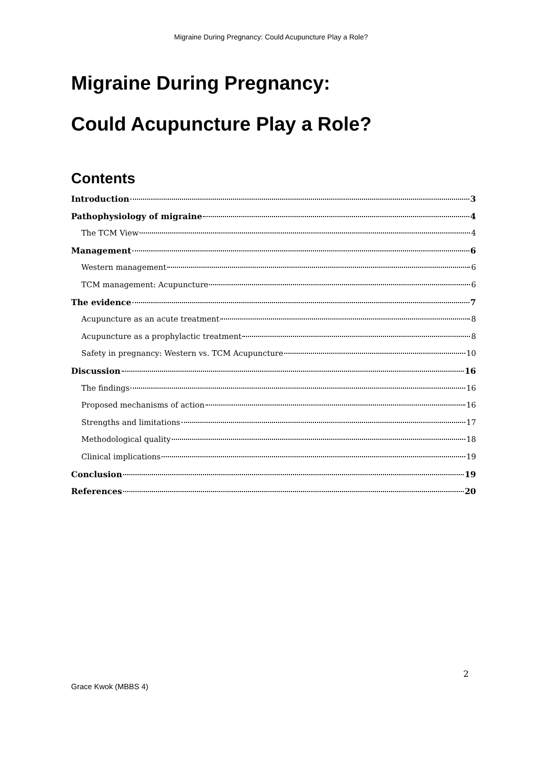Migraine During Pregnancy: Could Acupuncture Play a Role?
Migraine During Pregnancy:
Could Acupuncture Play a Role?
Contents
Introduction 3
Pathophysiology of migraine 4
The TCM View 4
Management 6
Western management 6
TCM management: Acupuncture 6
The evidence 7
Acupuncture as an acute treatment 8
Acupuncture as a prophylactic treatment 8
Safety in pregnancy: Western vs. TCM Acupuncture 10
Discussion 16
The findings 16
Proposed mechanisms of action 16
Strengths and limitations 17
Methodological quality 18
Clinical implications 19
Conclusion 19
References 20
2
Grace Kwok (MBBS 4)